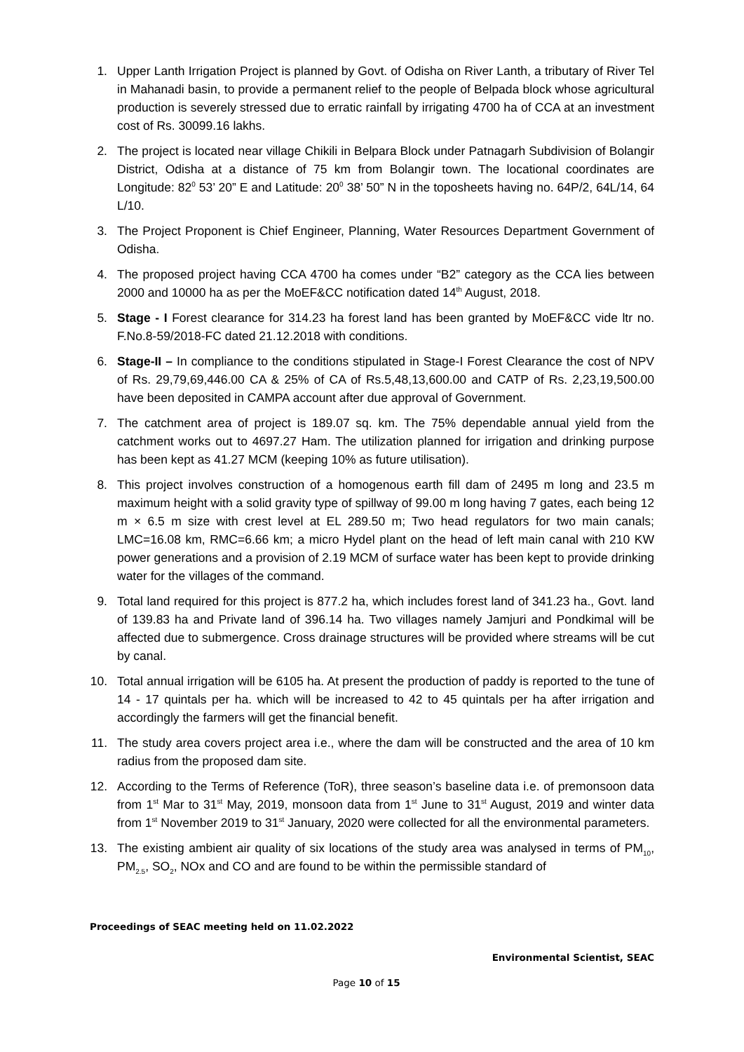1. Upper Lanth Irrigation Project is planned by Govt. of Odisha on River Lanth, a tributary of River Tel in Mahanadi basin, to provide a permanent relief to the people of Belpada block whose agricultural production is severely stressed due to erratic rainfall by irrigating 4700 ha of CCA at an investment cost of Rs. 30099.16 lakhs.
2. The project is located near village Chikili in Belpara Block under Patnagarh Subdivision of Bolangir District, Odisha at a distance of 75 km from Bolangir town. The locational coordinates are Longitude: 82<sup>0</sup> 53’ 20” E and Latitude: 20<sup>0</sup> 38’ 50” N in the toposheets having no. 64P/2, 64L/14, 64 L/10.
3. The Project Proponent is Chief Engineer, Planning, Water Resources Department Government of Odisha.
4. The proposed project having CCA 4700 ha comes under “B2” category as the CCA lies between 2000 and 10000 ha as per the MoEF&CC notification dated 14<sup>th</sup> August, 2018.
5. Stage - I Forest clearance for 314.23 ha forest land has been granted by MoEF&CC vide ltr no. F.No.8-59/2018-FC dated 21.12.2018 with conditions.
6. Stage-II – In compliance to the conditions stipulated in Stage-I Forest Clearance the cost of NPV of Rs. 29,79,69,446.00 CA & 25% of CA of Rs.5,48,13,600.00 and CATP of Rs. 2,23,19,500.00 have been deposited in CAMPA account after due approval of Government.
7. The catchment area of project is 189.07 sq. km. The 75% dependable annual yield from the catchment works out to 4697.27 Ham. The utilization planned for irrigation and drinking purpose has been kept as 41.27 MCM (keeping 10% as future utilisation).
8. This project involves construction of a homogenous earth fill dam of 2495 m long and 23.5 m maximum height with a solid gravity type of spillway of 99.00 m long having 7 gates, each being 12 m × 6.5 m size with crest level at EL 289.50 m; Two head regulators for two main canals; LMC=16.08 km, RMC=6.66 km; a micro Hydel plant on the head of left main canal with 210 KW power generations and a provision of 2.19 MCM of surface water has been kept to provide drinking water for the villages of the command.
9. Total land required for this project is 877.2 ha, which includes forest land of 341.23 ha., Govt. land of 139.83 ha and Private land of 396.14 ha. Two villages namely Jamjuri and Pondkimal will be affected due to submergence. Cross drainage structures will be provided where streams will be cut by canal.
10. Total annual irrigation will be 6105 ha. At present the production of paddy is reported to the tune of 14 - 17 quintals per ha. which will be increased to 42 to 45 quintals per ha after irrigation and accordingly the farmers will get the financial benefit.
11. The study area covers project area i.e., where the dam will be constructed and the area of 10 km radius from the proposed dam site.
12. According to the Terms of Reference (ToR), three season’s baseline data i.e. of premonsoon data from 1<sup>st</sup> Mar to 31<sup>st</sup> May, 2019, monsoon data from 1<sup>st</sup> June to 31<sup>st</sup> August, 2019 and winter data from 1<sup>st</sup> November 2019 to 31<sup>st</sup> January, 2020 were collected for all the environmental parameters.
13. The existing ambient air quality of six locations of the study area was analysed in terms of PM<sub>10</sub>, PM<sub>2.5</sub>, SO<sub>2</sub>, NOx and CO and are found to be within the permissible standard of
Proceedings of SEAC meeting held on 11.02.2022
Environmental Scientist, SEAC
Page 10 of 15